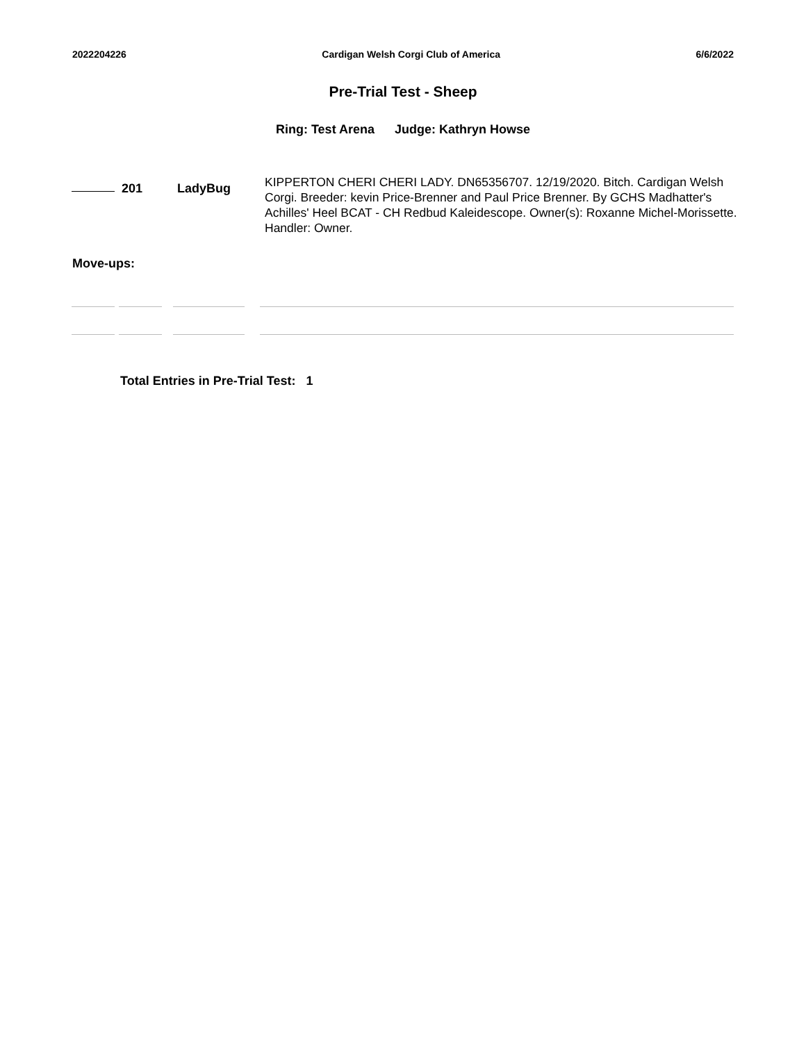2022204226 Cardigan Welsh Corgi Club of America 6/6/2022
Pre-Trial Test - Sheep
Ring: Test Arena Judge: Kathryn Howse
201 LadyBug
KIPPERTON CHERI CHERI LADY. DN65356707. 12/19/2020. Bitch. Cardigan Welsh Corgi. Breeder: kevin Price-Brenner and Paul Price Brenner. By GCHS Madhatter's Achilles' Heel BCAT - CH Redbud Kaleidescope. Owner(s): Roxanne Michel-Morissette. Handler: Owner.
Move-ups:
Total Entries in Pre-Trial Test: 1